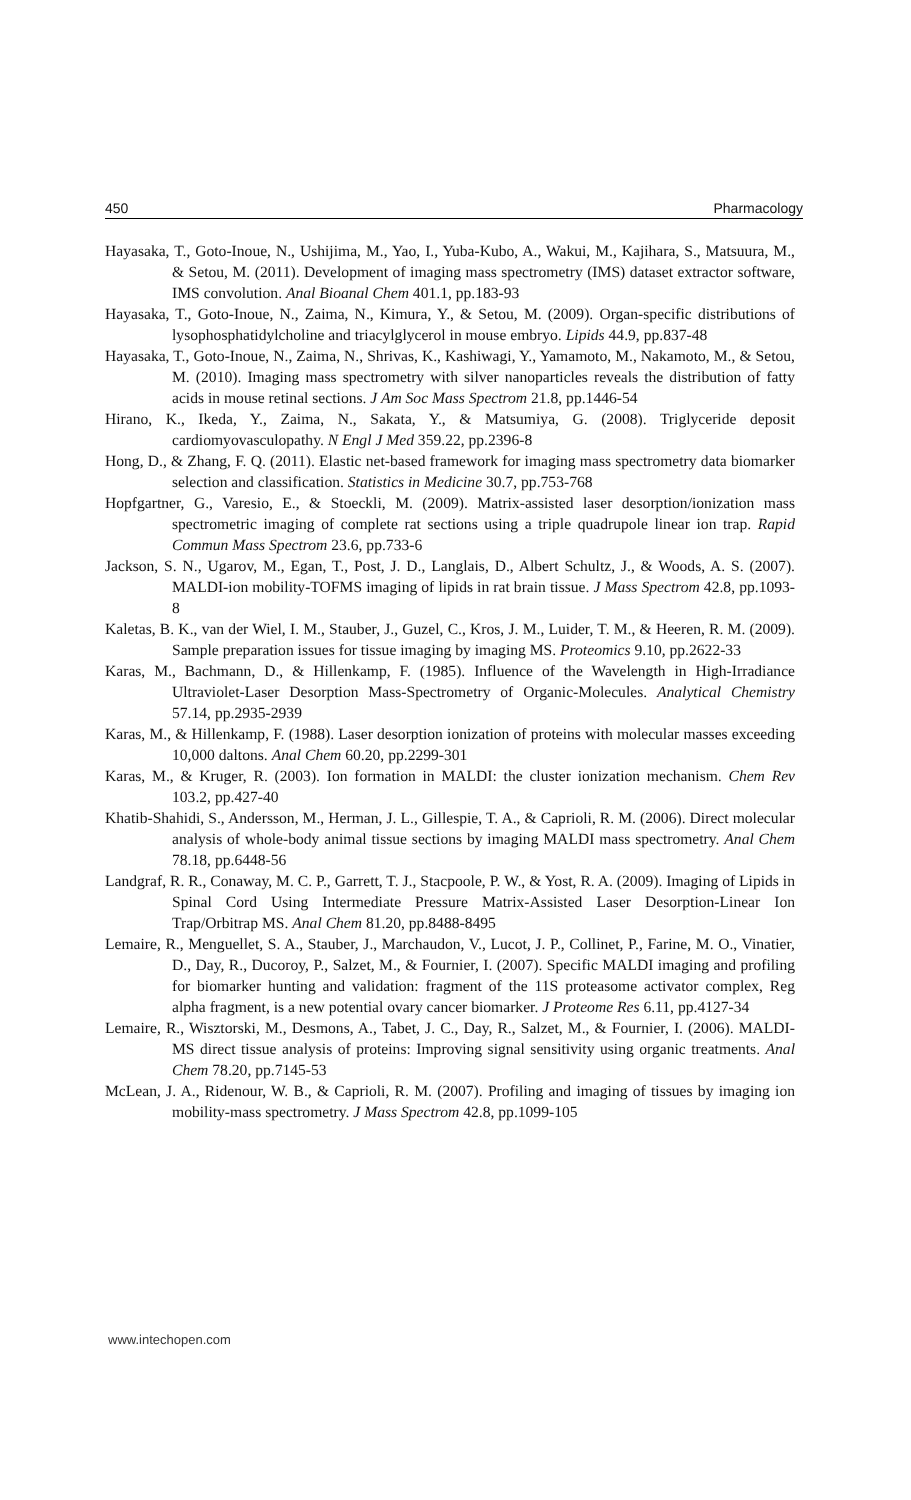450 Pharmacology
Hayasaka, T., Goto-Inoue, N., Ushijima, M., Yao, I., Yuba-Kubo, A., Wakui, M., Kajihara, S., Matsuura, M., & Setou, M. (2011). Development of imaging mass spectrometry (IMS) dataset extractor software, IMS convolution. Anal Bioanal Chem 401.1, pp.183-93
Hayasaka, T., Goto-Inoue, N., Zaima, N., Kimura, Y., & Setou, M. (2009). Organ-specific distributions of lysophosphatidylcholine and triacylglycerol in mouse embryo. Lipids 44.9, pp.837-48
Hayasaka, T., Goto-Inoue, N., Zaima, N., Shrivas, K., Kashiwagi, Y., Yamamoto, M., Nakamoto, M., & Setou, M. (2010). Imaging mass spectrometry with silver nanoparticles reveals the distribution of fatty acids in mouse retinal sections. J Am Soc Mass Spectrom 21.8, pp.1446-54
Hirano, K., Ikeda, Y., Zaima, N., Sakata, Y., & Matsumiya, G. (2008). Triglyceride deposit cardiomyovasculopathy. N Engl J Med 359.22, pp.2396-8
Hong, D., & Zhang, F. Q. (2011). Elastic net-based framework for imaging mass spectrometry data biomarker selection and classification. Statistics in Medicine 30.7, pp.753-768
Hopfgartner, G., Varesio, E., & Stoeckli, M. (2009). Matrix-assisted laser desorption/ionization mass spectrometric imaging of complete rat sections using a triple quadrupole linear ion trap. Rapid Commun Mass Spectrom 23.6, pp.733-6
Jackson, S. N., Ugarov, M., Egan, T., Post, J. D., Langlais, D., Albert Schultz, J., & Woods, A. S. (2007). MALDI-ion mobility-TOFMS imaging of lipids in rat brain tissue. J Mass Spectrom 42.8, pp.1093-8
Kaletas, B. K., van der Wiel, I. M., Stauber, J., Guzel, C., Kros, J. M., Luider, T. M., & Heeren, R. M. (2009). Sample preparation issues for tissue imaging by imaging MS. Proteomics 9.10, pp.2622-33
Karas, M., Bachmann, D., & Hillenkamp, F. (1985). Influence of the Wavelength in High-Irradiance Ultraviolet-Laser Desorption Mass-Spectrometry of Organic-Molecules. Analytical Chemistry 57.14, pp.2935-2939
Karas, M., & Hillenkamp, F. (1988). Laser desorption ionization of proteins with molecular masses exceeding 10,000 daltons. Anal Chem 60.20, pp.2299-301
Karas, M., & Kruger, R. (2003). Ion formation in MALDI: the cluster ionization mechanism. Chem Rev 103.2, pp.427-40
Khatib-Shahidi, S., Andersson, M., Herman, J. L., Gillespie, T. A., & Caprioli, R. M. (2006). Direct molecular analysis of whole-body animal tissue sections by imaging MALDI mass spectrometry. Anal Chem 78.18, pp.6448-56
Landgraf, R. R., Conaway, M. C. P., Garrett, T. J., Stacpoole, P. W., & Yost, R. A. (2009). Imaging of Lipids in Spinal Cord Using Intermediate Pressure Matrix-Assisted Laser Desorption-Linear Ion Trap/Orbitrap MS. Anal Chem 81.20, pp.8488-8495
Lemaire, R., Menguellet, S. A., Stauber, J., Marchaudon, V., Lucot, J. P., Collinet, P., Farine, M. O., Vinatier, D., Day, R., Ducoroy, P., Salzet, M., & Fournier, I. (2007). Specific MALDI imaging and profiling for biomarker hunting and validation: fragment of the 11S proteasome activator complex, Reg alpha fragment, is a new potential ovary cancer biomarker. J Proteome Res 6.11, pp.4127-34
Lemaire, R., Wisztorski, M., Desmons, A., Tabet, J. C., Day, R., Salzet, M., & Fournier, I. (2006). MALDI-MS direct tissue analysis of proteins: Improving signal sensitivity using organic treatments. Anal Chem 78.20, pp.7145-53
McLean, J. A., Ridenour, W. B., & Caprioli, R. M. (2007). Profiling and imaging of tissues by imaging ion mobility-mass spectrometry. J Mass Spectrom 42.8, pp.1099-105
www.intechopen.com